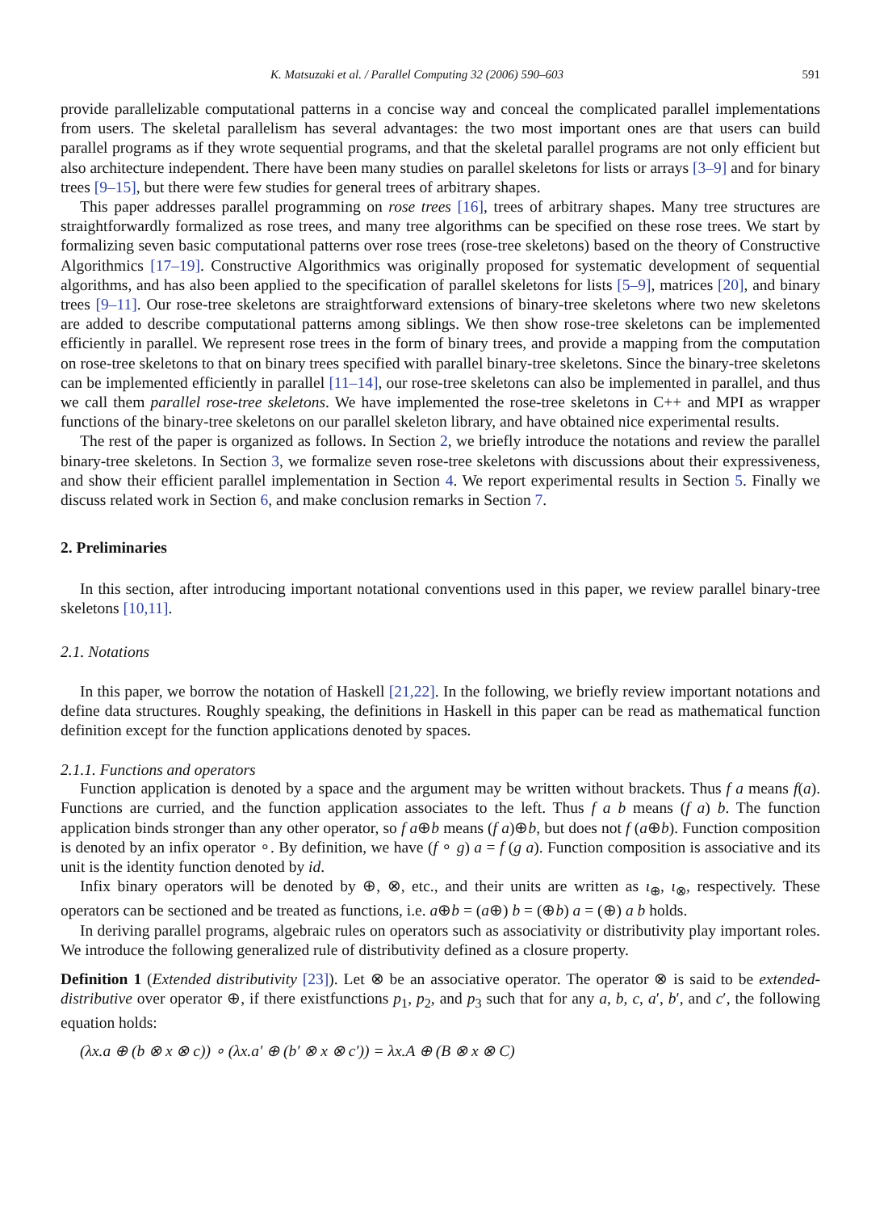K. Matsuzaki et al. / Parallel Computing 32 (2006) 590–603 591
provide parallelizable computational patterns in a concise way and conceal the complicated parallel implementations from users. The skeletal parallelism has several advantages: the two most important ones are that users can build parallel programs as if they wrote sequential programs, and that the skeletal parallel programs are not only efficient but also architecture independent. There have been many studies on parallel skeletons for lists or arrays [3–9] and for binary trees [9–15], but there were few studies for general trees of arbitrary shapes.
This paper addresses parallel programming on rose trees [16], trees of arbitrary shapes. Many tree structures are straightforwardly formalized as rose trees, and many tree algorithms can be specified on these rose trees. We start by formalizing seven basic computational patterns over rose trees (rose-tree skeletons) based on the theory of Constructive Algorithmics [17–19]. Constructive Algorithmics was originally proposed for systematic development of sequential algorithms, and has also been applied to the specification of parallel skeletons for lists [5–9], matrices [20], and binary trees [9–11]. Our rose-tree skeletons are straightforward extensions of binary-tree skeletons where two new skeletons are added to describe computational patterns among siblings. We then show rose-tree skeletons can be implemented efficiently in parallel. We represent rose trees in the form of binary trees, and provide a mapping from the computation on rose-tree skeletons to that on binary trees specified with parallel binary-tree skeletons. Since the binary-tree skeletons can be implemented efficiently in parallel [11–14], our rose-tree skeletons can also be implemented in parallel, and thus we call them parallel rose-tree skeletons. We have implemented the rose-tree skeletons in C++ and MPI as wrapper functions of the binary-tree skeletons on our parallel skeleton library, and have obtained nice experimental results.
The rest of the paper is organized as follows. In Section 2, we briefly introduce the notations and review the parallel binary-tree skeletons. In Section 3, we formalize seven rose-tree skeletons with discussions about their expressiveness, and show their efficient parallel implementation in Section 4. We report experimental results in Section 5. Finally we discuss related work in Section 6, and make conclusion remarks in Section 7.
2. Preliminaries
In this section, after introducing important notational conventions used in this paper, we review parallel binary-tree skeletons [10,11].
2.1. Notations
In this paper, we borrow the notation of Haskell [21,22]. In the following, we briefly review important notations and define data structures. Roughly speaking, the definitions in Haskell in this paper can be read as mathematical function definition except for the function applications denoted by spaces.
2.1.1. Functions and operators
Function application is denoted by a space and the argument may be written without brackets. Thus f a means f(a). Functions are curried, and the function application associates to the left. Thus f a b means (f a) b. The function application binds stronger than any other operator, so f a⊕b means (f a)⊕b, but does not f (a⊕b). Function composition is denoted by an infix operator ∘. By definition, we have (f ∘ g) a = f (g a). Function composition is associative and its unit is the identity function denoted by id.
Infix binary operators will be denoted by ⊕, ⊗, etc., and their units are written as ι<sub>⊕</sub>, ι<sub>⊗</sub>, respectively. These operators can be sectioned and be treated as functions, i.e. a⊕b = (a⊕) b = (⊕b) a = (⊕) a b holds.
In deriving parallel programs, algebraic rules on operators such as associativity or distributivity play important roles. We introduce the following generalized rule of distributivity defined as a closure property.
Definition 1 (Extended distributivity [23]). Let ⊗ be an associative operator. The operator ⊗ is said to be extended-distributive over operator ⊕, if there existfunctions p<sub>1</sub>, p<sub>2</sub>, and p<sub>3</sub> such that for any a, b, c, a′, b′, and c′, the following equation holds:
(λx.a ⊕ (b ⊗ x ⊗ c)) ∘ (λx.a′ ⊕ (b′ ⊗ x ⊗ c′)) = λx.A ⊕ (B ⊗ x ⊗ C)